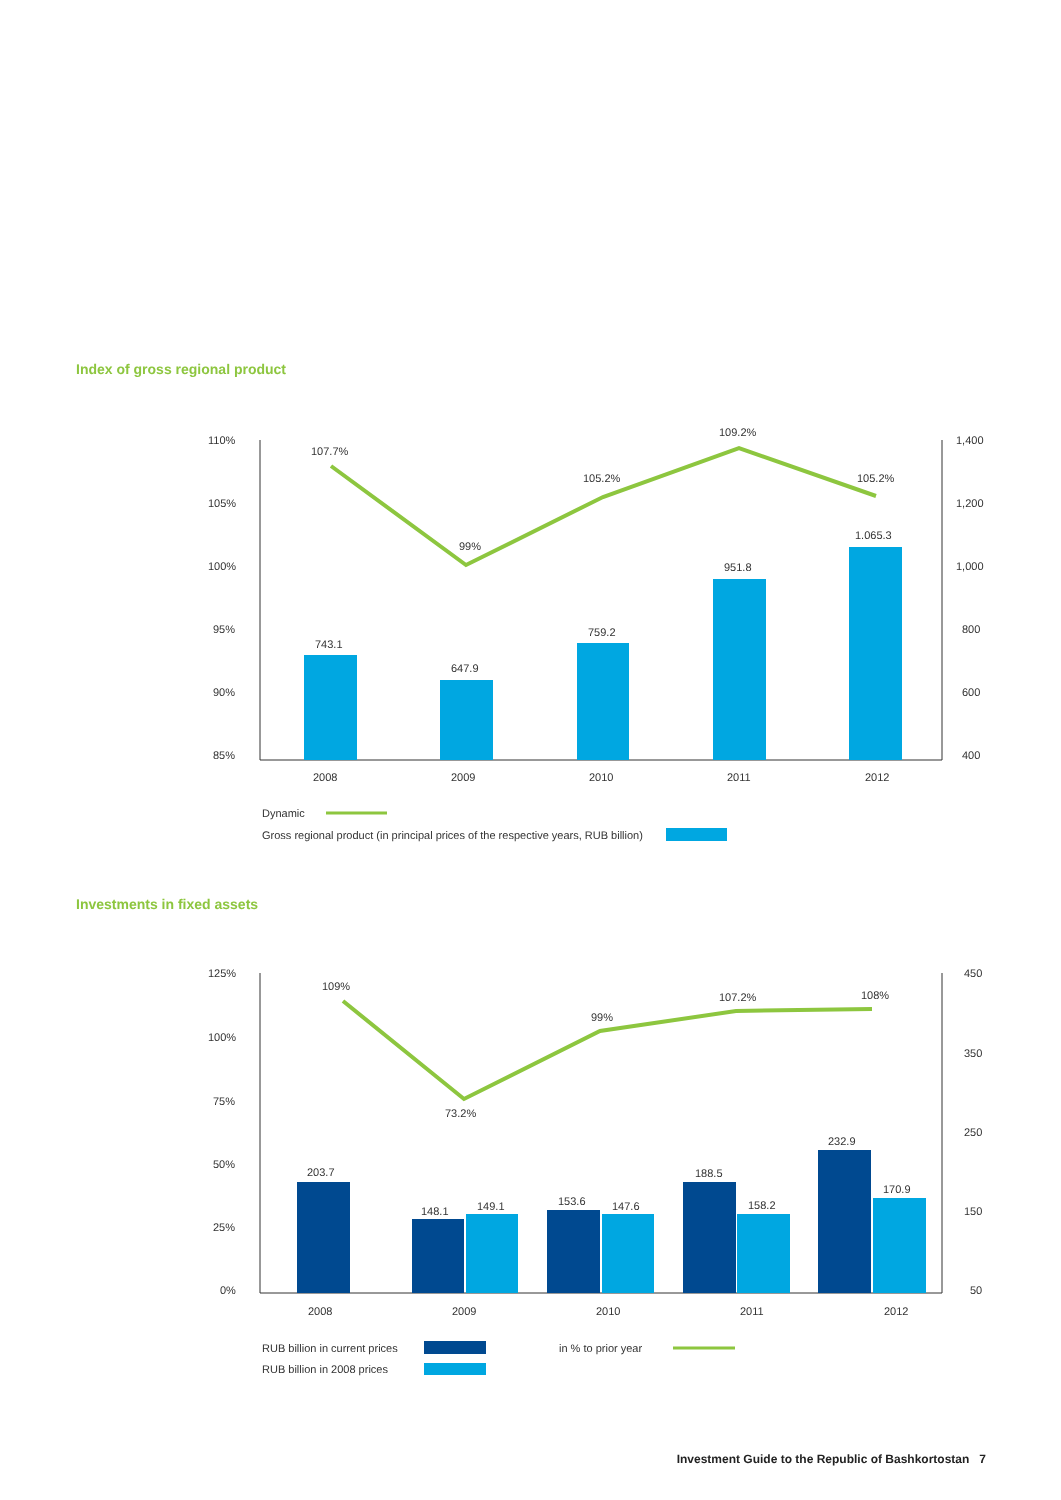Index of gross regional product
110%
105%
100%
95%
90%
85%
1,400
1,200
1,000
800
600
400
743.1
647.9
759.2
951.8
1.065.3
107.7%
99%
105.2%
109.2%
105.2%
2008
2009
2010
2011
2012
Dynamic
Gross regional product (in principal prices of the respective years, RUB billion)
Investments in fixed assets
125%
100%
75%
50%
25%
0%
450
350
250
150
50
203.7
148.1
149.1
153.6
147.6
188.5
158.2
232.9
170.9
109%
73.2%
99%
107.2%
108%
2008
2009
2010
2011
2012
RUB billion in current prices
in % to prior year
RUB billion in 2008 prices
Investment Guide to the Republic of Bashkortostan 7